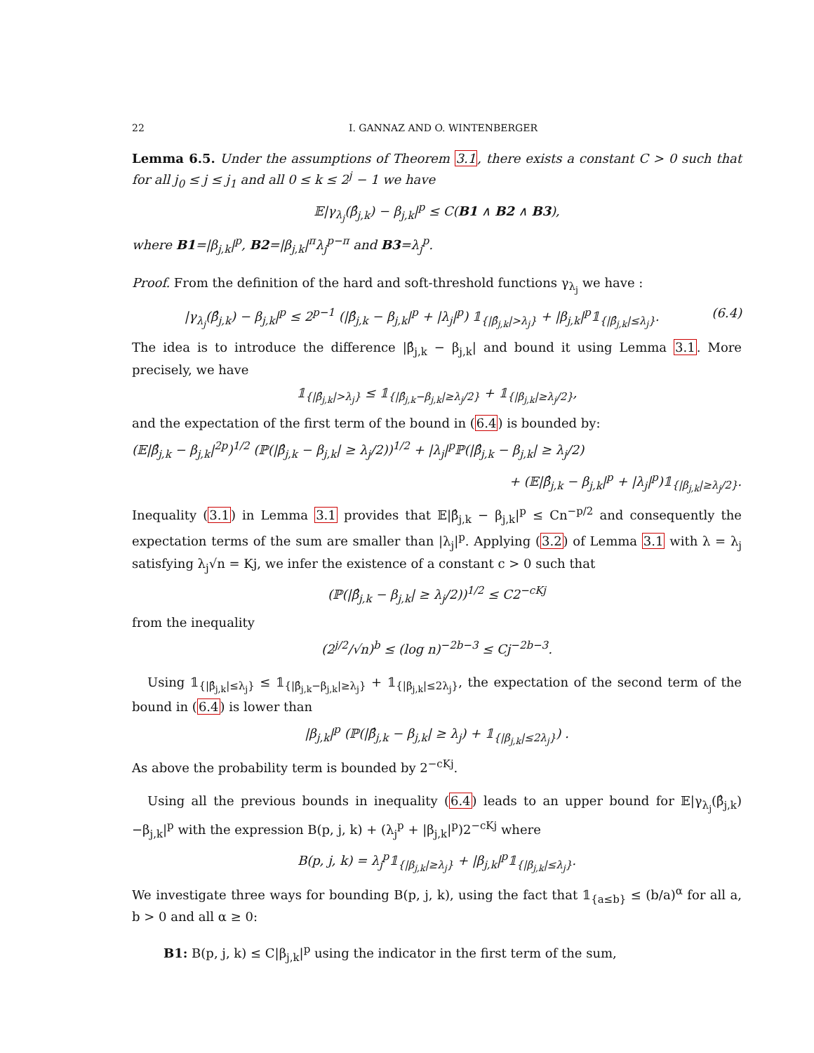22 I. GANNAZ AND O. WINTENBERGER
Lemma 6.5. Under the assumptions of Theorem 3.1, there exists a constant C > 0 such that for all j<sub>0</sub> ≤ j ≤ j<sub>1</sub> and all 0 ≤ k ≤ 2<sup>j</sup> − 1 we have
𝔼|γ<sub>λ<sub>j</sub></sub>(β̂<sub>j,k</sub>) − β<sub>j,k</sub>|<sup>p</sup> ≤ C(B1 ∧ B2 ∧ B3),
where B1=|β<sub>j,k</sub>|<sup>p</sup>, B2=|β<sub>j,k</sub>|<sup>π</sup>λ<sub>j</sub><sup>p−π</sup> and B3=λ<sub>j</sub><sup>p</sup>.
Proof. From the definition of the hard and soft-threshold functions γ<sub>λ<sub>j</sub></sub> we have :
|γ<sub>λ<sub>j</sub></sub>(β̂<sub>j,k</sub>) − β<sub>j,k</sub>|<sup>p</sup> ≤ 2<sup>p−1</sup> (|β̂<sub>j,k</sub> − β<sub>j,k</sub>|<sup>p</sup> + |λ<sub>j</sub>|<sup>p</sup>) 𝟙<sub>{|β̂<sub>j,k</sub>|>λ<sub>j</sub>}</sub> + |β<sub>j,k</sub>|<sup>p</sup>𝟙<sub>{|β̂<sub>j,k</sub>|≤λ<sub>j</sub>}</sub>. (6.4)
The idea is to introduce the difference |β̂<sub>j,k</sub> − β<sub>j,k</sub>| and bound it using Lemma 3.1. More precisely, we have
𝟙<sub>{|β̂<sub>j,k</sub>|>λ<sub>j</sub>}</sub> ≤ 𝟙<sub>{|β̂<sub>j,k</sub>−β<sub>j,k</sub>|≥λ<sub>j</sub>/2}</sub> + 𝟙<sub>{|β<sub>j,k</sub>|≥λ<sub>j</sub>/2}</sub>,
and the expectation of the first term of the bound in (6.4) is bounded by:
(𝔼|β̂<sub>j,k</sub> − β<sub>j,k</sub>|<sup>2p</sup>)<sup>1/2</sup> (ℙ(|β̂<sub>j,k</sub> − β<sub>j,k</sub>| ≥ λ<sub>j</sub>/2))<sup>1/2</sup> + |λ<sub>j</sub>|<sup>p</sup>ℙ(|β̂<sub>j,k</sub> − β<sub>j,k</sub>| ≥ λ<sub>j</sub>/2)
+ (𝔼|β̂<sub>j,k</sub> − β<sub>j,k</sub>|<sup>p</sup> + |λ<sub>j</sub>|<sup>p</sup>)𝟙<sub>{|β<sub>j,k</sub>|≥λ<sub>j</sub>/2}</sub>.
Inequality (3.1) in Lemma 3.1 provides that 𝔼|β̂<sub>j,k</sub> − β<sub>j,k</sub>|<sup>p</sup> ≤ Cn<sup>−p/2</sup> and consequently the expectation terms of the sum are smaller than |λ<sub>j</sub>|<sup>p</sup>. Applying (3.2) of Lemma 3.1 with λ = λ<sub>j</sub> satisfying λ<sub>j</sub>√n = Kj, we infer the existence of a constant c > 0 such that
(ℙ(|β̂<sub>j,k</sub> − β<sub>j,k</sub>| ≥ λ<sub>j</sub>/2))<sup>1/2</sup> ≤ C2<sup>−cKj</sup>
from the inequality
(2<sup>j/2</sup>/√n)<sup>b</sup> ≤ (log n)<sup>−2b−3</sup> ≤ Cj<sup>−2b−3</sup>.
Using 𝟙<sub>{|β̂<sub>j,k</sub>|≤λ<sub>j</sub>}</sub> ≤ 𝟙<sub>{|β̂<sub>j,k</sub>−β<sub>j,k</sub>|≥λ<sub>j</sub>}</sub> + 𝟙<sub>{|β<sub>j,k</sub>|≤2λ<sub>j</sub>}</sub>, the expectation of the second term of the bound in (6.4) is lower than
|β<sub>j,k</sub>|<sup>p</sup> (ℙ(|β̂<sub>j,k</sub> − β<sub>j,k</sub>| ≥ λ<sub>j</sub>) + 𝟙<sub>{|β<sub>j,k</sub>|≤2λ<sub>j</sub>}</sub>) .
As above the probability term is bounded by 2<sup>−cKj</sup>.
Using all the previous bounds in inequality (6.4) leads to an upper bound for 𝔼|γ<sub>λ<sub>j</sub></sub>(β̂<sub>j,k</sub>)−β<sub>j,k</sub>|<sup>p</sup> with the expression B(p, j, k) + (λ<sub>j</sub><sup>p</sup> + |β<sub>j,k</sub>|<sup>p</sup>)2<sup>−cKj</sup> where
B(p, j, k) = λ<sub>j</sub><sup>p</sup>𝟙<sub>{|β<sub>j,k</sub>|≥λ<sub>j</sub>}</sub> + |β<sub>j,k</sub>|<sup>p</sup>𝟙<sub>{|β<sub>j,k</sub>|≤λ<sub>j</sub>}</sub>.
We investigate three ways for bounding B(p, j, k), using the fact that 𝟙<sub>{a≤b}</sub> ≤ (b/a)<sup>α</sup> for all a, b > 0 and all α ≥ 0:
B1: B(p, j, k) ≤ C|β<sub>j,k</sub>|<sup>p</sup> using the indicator in the first term of the sum,